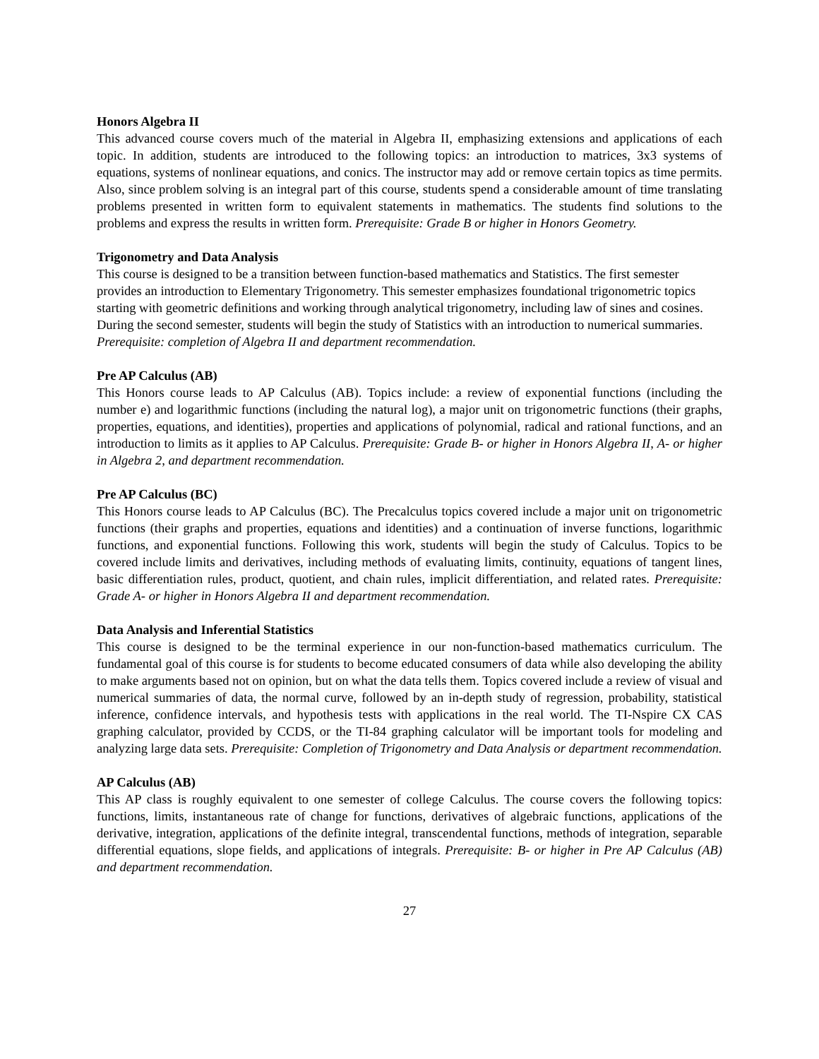Honors Algebra II
This advanced course covers much of the material in Algebra II, emphasizing extensions and applications of each topic. In addition, students are introduced to the following topics: an introduction to matrices, 3x3 systems of equations, systems of nonlinear equations, and conics. The instructor may add or remove certain topics as time permits. Also, since problem solving is an integral part of this course, students spend a considerable amount of time translating problems presented in written form to equivalent statements in mathematics. The students find solutions to the problems and express the results in written form. Prerequisite: Grade B or higher in Honors Geometry.
Trigonometry and Data Analysis
This course is designed to be a transition between function-based mathematics and Statistics. The first semester provides an introduction to Elementary Trigonometry. This semester emphasizes foundational trigonometric topics starting with geometric definitions and working through analytical trigonometry, including law of sines and cosines. During the second semester, students will begin the study of Statistics with an introduction to numerical summaries. Prerequisite: completion of Algebra II and department recommendation.
Pre AP Calculus (AB)
This Honors course leads to AP Calculus (AB). Topics include: a review of exponential functions (including the number e) and logarithmic functions (including the natural log), a major unit on trigonometric functions (their graphs, properties, equations, and identities), properties and applications of polynomial, radical and rational functions, and an introduction to limits as it applies to AP Calculus. Prerequisite: Grade B- or higher in Honors Algebra II, A- or higher in Algebra 2, and department recommendation.
Pre AP Calculus (BC)
This Honors course leads to AP Calculus (BC). The Precalculus topics covered include a major unit on trigonometric functions (their graphs and properties, equations and identities) and a continuation of inverse functions, logarithmic functions, and exponential functions. Following this work, students will begin the study of Calculus. Topics to be covered include limits and derivatives, including methods of evaluating limits, continuity, equations of tangent lines, basic differentiation rules, product, quotient, and chain rules, implicit differentiation, and related rates. Prerequisite: Grade A- or higher in Honors Algebra II and department recommendation.
Data Analysis and Inferential Statistics
This course is designed to be the terminal experience in our non-function-based mathematics curriculum. The fundamental goal of this course is for students to become educated consumers of data while also developing the ability to make arguments based not on opinion, but on what the data tells them. Topics covered include a review of visual and numerical summaries of data, the normal curve, followed by an in-depth study of regression, probability, statistical inference, confidence intervals, and hypothesis tests with applications in the real world. The TI-Nspire CX CAS graphing calculator, provided by CCDS, or the TI-84 graphing calculator will be important tools for modeling and analyzing large data sets. Prerequisite: Completion of Trigonometry and Data Analysis or department recommendation.
AP Calculus (AB)
This AP class is roughly equivalent to one semester of college Calculus. The course covers the following topics: functions, limits, instantaneous rate of change for functions, derivatives of algebraic functions, applications of the derivative, integration, applications of the definite integral, transcendental functions, methods of integration, separable differential equations, slope fields, and applications of integrals. Prerequisite: B- or higher in Pre AP Calculus (AB) and department recommendation.
27